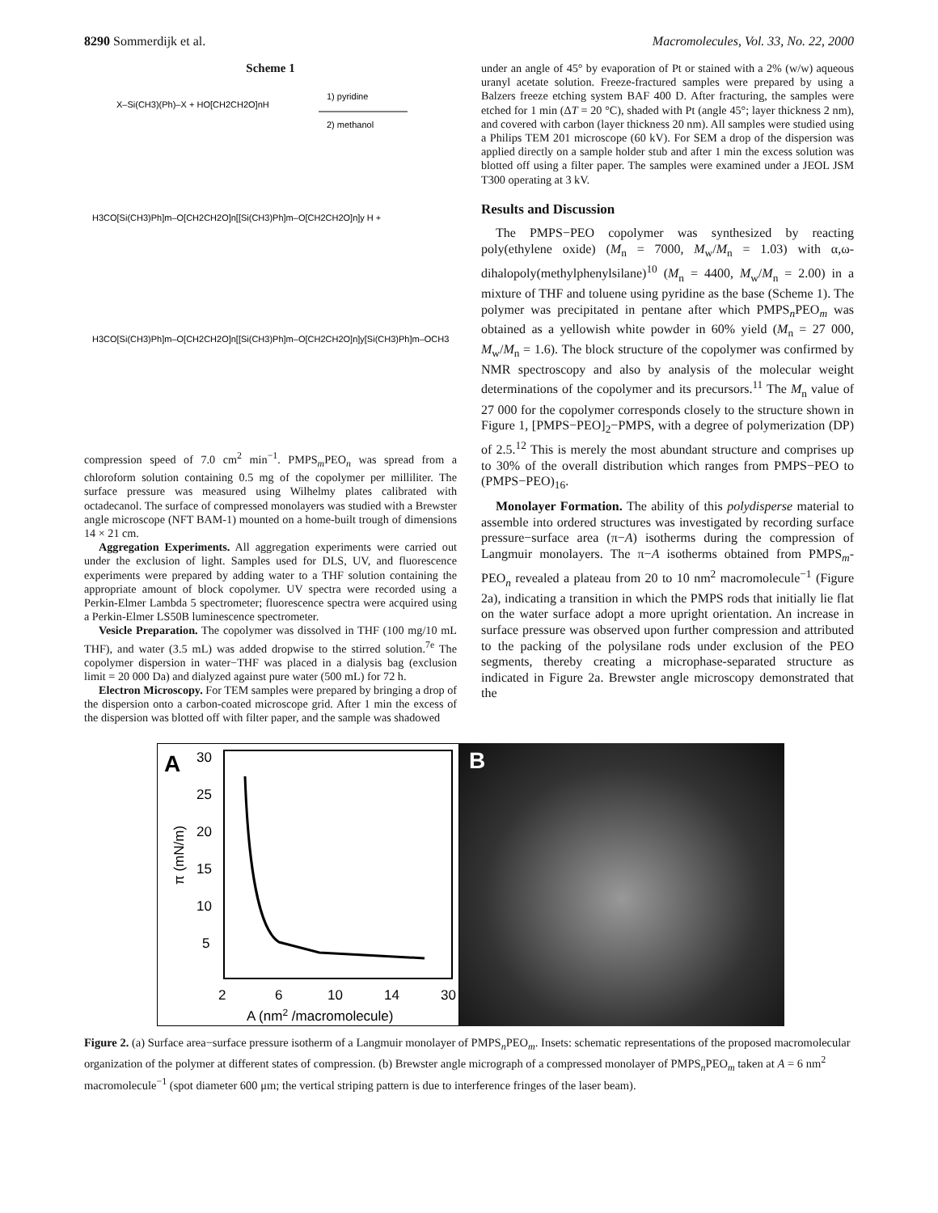8290 Sommerdijk et al. Macromolecules, Vol. 33, No. 22, 2000
Scheme 1
X–Si(CH3)(Ph)–X
+ HO[CH2CH2O]nH
1) pyridine
2) methanol
H3CO[Si(CH3)Ph]m–O[CH2CH2O]n[[Si(CH3)Ph]m–O[CH2CH2O]n]y H +
H3CO[Si(CH3)Ph]m–O[CH2CH2O]n[[Si(CH3)Ph]m–O[CH2CH2O]n]y[Si(CH3)Ph]m–OCH3
compression speed of 7.0 cm<sup>2</sup> min<sup>−1</sup>. PMPS<sub>m</sub>PEO<sub>n</sub> was spread from a chloroform solution containing 0.5 mg of the copolymer per milliliter. The surface pressure was measured using Wilhelmy plates calibrated with octadecanol. The surface of compressed monolayers was studied with a Brewster angle microscope (NFT BAM-1) mounted on a home-built trough of dimensions 14 × 21 cm.
Aggregation Experiments. All aggregation experiments were carried out under the exclusion of light. Samples used for DLS, UV, and fluorescence experiments were prepared by adding water to a THF solution containing the appropriate amount of block copolymer. UV spectra were recorded using a Perkin-Elmer Lambda 5 spectrometer; fluorescence spectra were acquired using a Perkin-Elmer LS50B luminescence spectrometer.
Vesicle Preparation. The copolymer was dissolved in THF (100 mg/10 mL THF), and water (3.5 mL) was added dropwise to the stirred solution.<sup>7e</sup> The copolymer dispersion in water−THF was placed in a dialysis bag (exclusion limit = 20 000 Da) and dialyzed against pure water (500 mL) for 72 h.
Electron Microscopy. For TEM samples were prepared by bringing a drop of the dispersion onto a carbon-coated microscope grid. After 1 min the excess of the dispersion was blotted off with filter paper, and the sample was shadowed
under an angle of 45° by evaporation of Pt or stained with a 2% (w/w) aqueous uranyl acetate solution. Freeze-fractured samples were prepared by using a Balzers freeze etching system BAF 400 D. After fracturing, the samples were etched for 1 min (ΔT = 20 °C), shaded with Pt (angle 45°; layer thickness 2 nm), and covered with carbon (layer thickness 20 nm). All samples were studied using a Philips TEM 201 microscope (60 kV). For SEM a drop of the dispersion was applied directly on a sample holder stub and after 1 min the excess solution was blotted off using a filter paper. The samples were examined under a JEOL JSM T300 operating at 3 kV.
Results and Discussion
The PMPS−PEO copolymer was synthesized by reacting poly(ethylene oxide) (M<sub>n</sub> = 7000, M<sub>w</sub>/M<sub>n</sub> = 1.03) with α,ω-dihalopoly(methylphenylsilane)<sup>10</sup> (M<sub>n</sub> = 4400, M<sub>w</sub>/M<sub>n</sub> = 2.00) in a mixture of THF and toluene using pyridine as the base (Scheme 1). The polymer was precipitated in pentane after which PMPS<sub>n</sub>PEO<sub>m</sub> was obtained as a yellowish white powder in 60% yield (M<sub>n</sub> = 27 000, M<sub>w</sub>/M<sub>n</sub> = 1.6). The block structure of the copolymer was confirmed by NMR spectroscopy and also by analysis of the molecular weight determinations of the copolymer and its precursors.<sup>11</sup> The M<sub>n</sub> value of 27 000 for the copolymer corresponds closely to the structure shown in Figure 1, [PMPS−PEO]<sub>2</sub>−PMPS, with a degree of polymerization (DP) of 2.5.<sup>12</sup> This is merely the most abundant structure and comprises up to 30% of the overall distribution which ranges from PMPS−PEO to (PMPS−PEO)<sub>16</sub>.
Monolayer Formation. The ability of this polydisperse material to assemble into ordered structures was investigated by recording surface pressure−surface area (π−A) isotherms during the compression of Langmuir monolayers. The π−A isotherms obtained from PMPS<sub>m</sub>-PEO<sub>n</sub> revealed a plateau from 20 to 10 nm<sup>2</sup> macromolecule<sup>−1</sup> (Figure 2a), indicating a transition in which the PMPS rods that initially lie flat on the water surface adopt a more upright orientation. An increase in surface pressure was observed upon further compression and attributed to the packing of the polysilane rods under exclusion of the PEO segments, thereby creating a microphase-separated structure as indicated in Figure 2a. Brewster angle microscopy demonstrated that the
A
30
25
20
15
10
5
π (mN/m)
2
6
10
14
30
A (nm2 /macromolecule)
B
Figure 2. (a) Surface area−surface pressure isotherm of a Langmuir monolayer of PMPS<sub>n</sub>PEO<sub>m</sub>. Insets: schematic representations of the proposed macromolecular organization of the polymer at different states of compression. (b) Brewster angle micrograph of a compressed monolayer of PMPS<sub>n</sub>PEO<sub>m</sub> taken at A = 6 nm<sup>2</sup> macromolecule<sup>−1</sup> (spot diameter 600 μm; the vertical striping pattern is due to interference fringes of the laser beam).